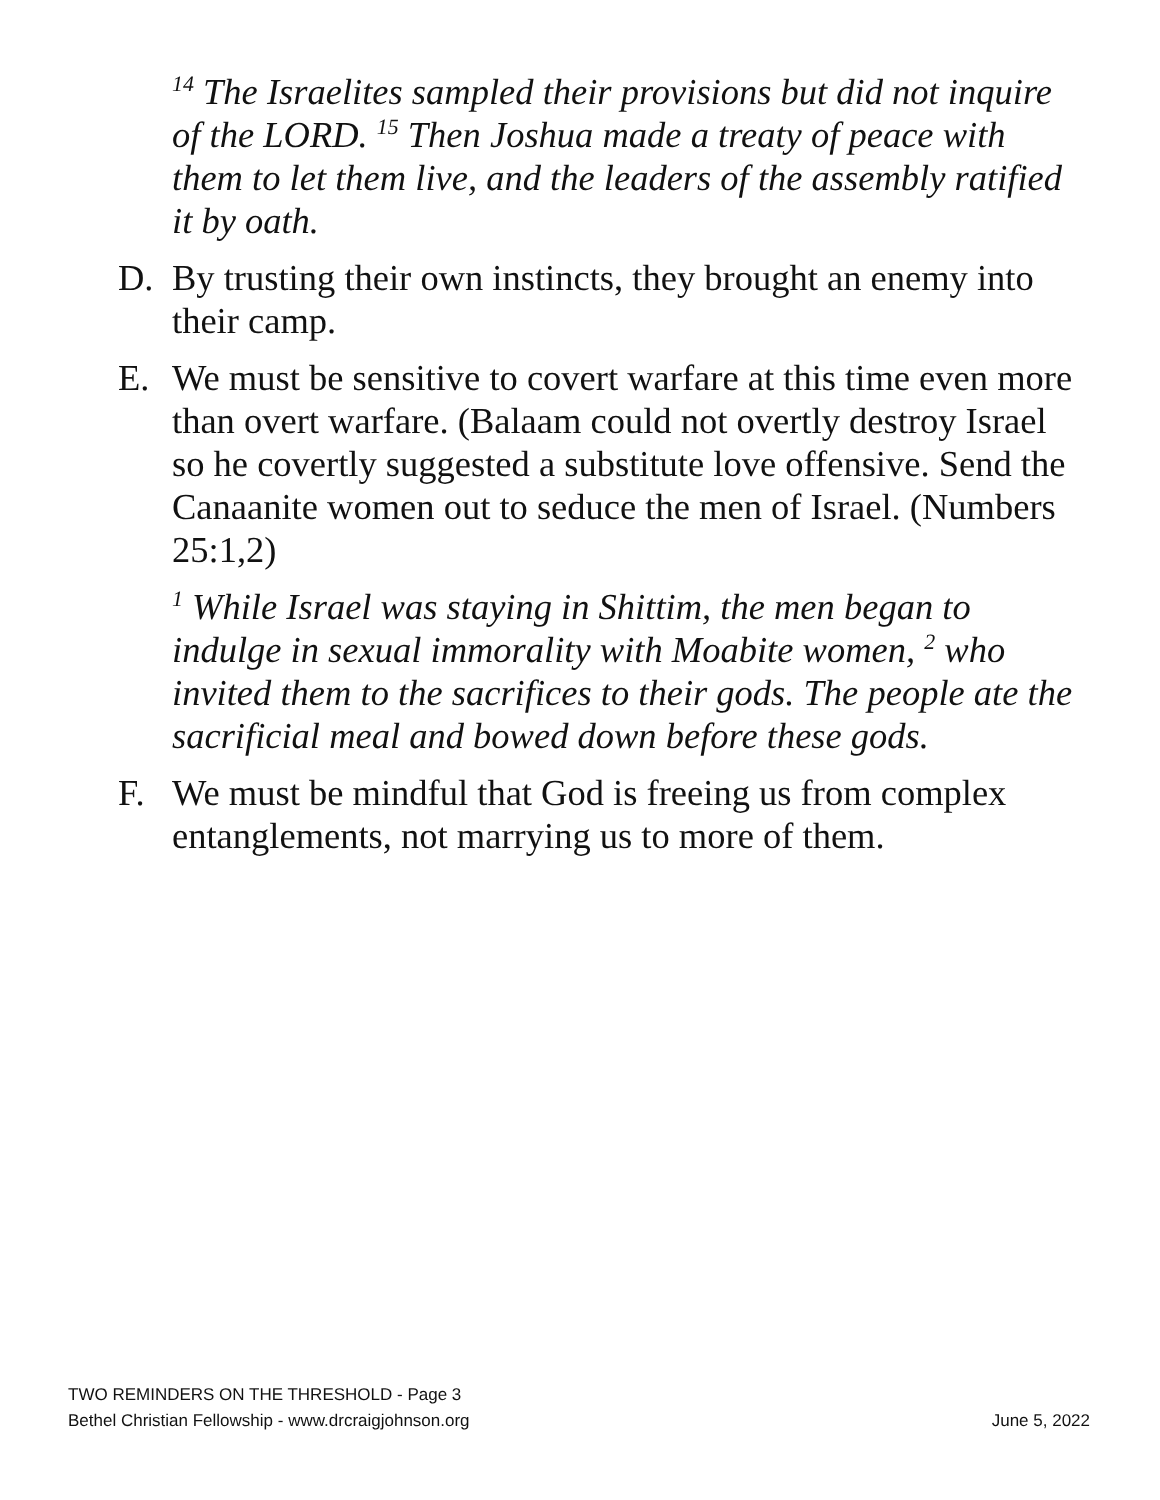<sup>14</sup> The Israelites sampled their provisions but did not inquire of the LORD. <sup>15</sup> Then Joshua made a treaty of peace with them to let them live, and the leaders of the assembly ratified it by oath.
D. By trusting their own instincts, they brought an enemy into their camp.
E. We must be sensitive to covert warfare at this time even more than overt warfare. (Balaam could not overtly destroy Israel so he covertly suggested a substitute love offensive. Send the Canaanite women out to seduce the men of Israel. (Numbers 25:1,2)
<sup>1</sup> While Israel was staying in Shittim, the men began to indulge in sexual immorality with Moabite women, <sup>2</sup> who invited them to the sacrifices to their gods. The people ate the sacrificial meal and bowed down before these gods.
F. We must be mindful that God is freeing us from complex entanglements, not marrying us to more of them.
TWO REMINDERS ON THE THRESHOLD - Page 3
Bethel Christian Fellowship - www.drcraigjohnson.org June 5, 2022